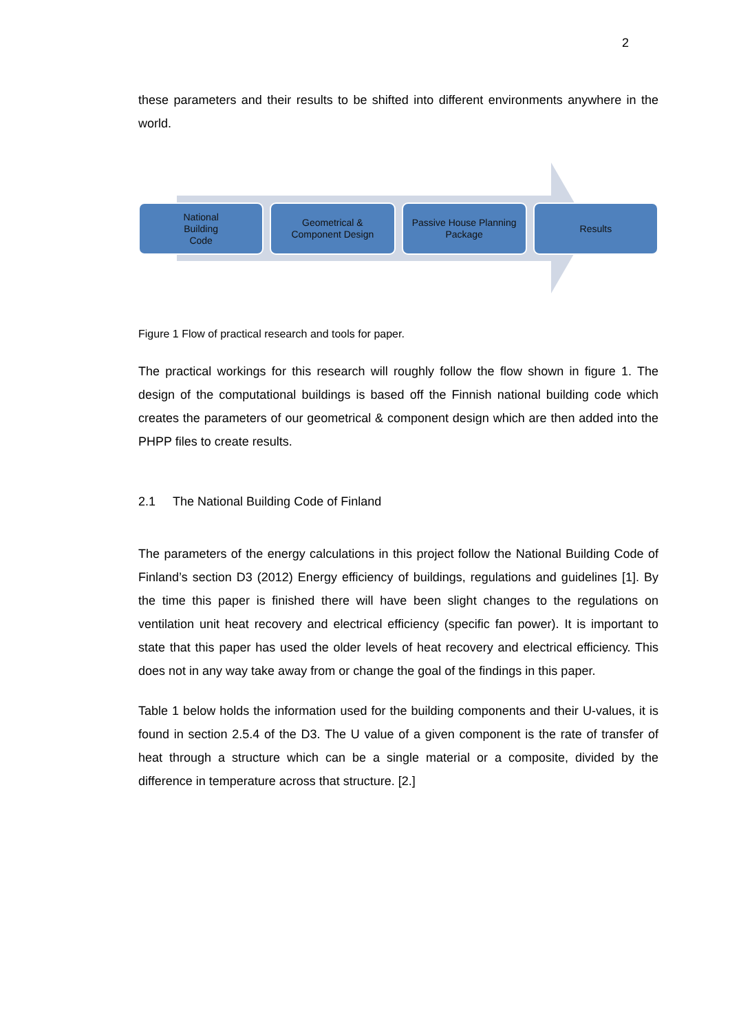2
these parameters and their results to be shifted into different environments anywhere in the world.
National
Building
Code
Geometrical &
Component Design
Passive House Planning
Package
Results
Figure 1 Flow of practical research and tools for paper.
The practical workings for this research will roughly follow the flow shown in figure 1. The design of the computational buildings is based off the Finnish national building code which creates the parameters of our geometrical & component design which are then added into the PHPP files to create results.
2.1 The National Building Code of Finland
The parameters of the energy calculations in this project follow the National Building Code of Finland’s section D3 (2012) Energy efficiency of buildings, regulations and guidelines [1]. By the time this paper is finished there will have been slight changes to the regulations on ventilation unit heat recovery and electrical efficiency (specific fan power). It is important to state that this paper has used the older levels of heat recovery and electrical efficiency. This does not in any way take away from or change the goal of the findings in this paper.
Table 1 below holds the information used for the building components and their U-values, it is found in section 2.5.4 of the D3. The U value of a given component is the rate of transfer of heat through a structure which can be a single material or a composite, divided by the difference in temperature across that structure. [2.]